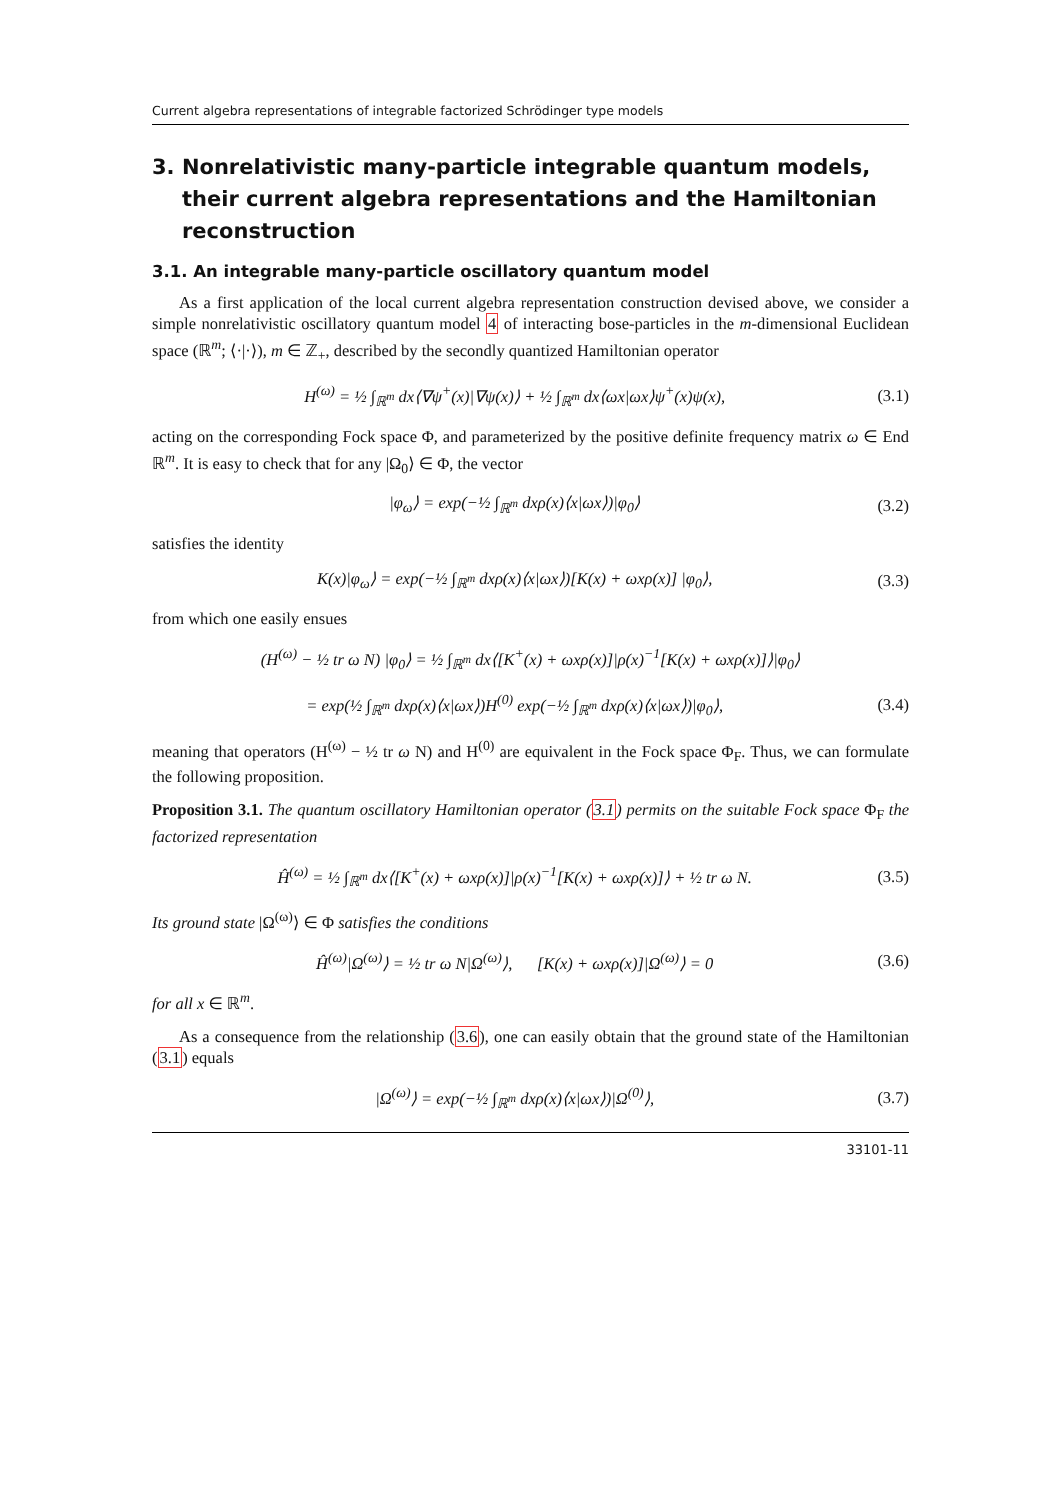Current algebra representations of integrable factorized Schrödinger type models
3. Nonrelativistic many-particle integrable quantum models, their current algebra representations and the Hamiltonian reconstruction
3.1. An integrable many-particle oscillatory quantum model
As a first application of the local current algebra representation construction devised above, we consider a simple nonrelativistic oscillatory quantum model 4 of interacting bose-particles in the m-dimensional Euclidean space (ℝ<sup>m</sup>; ⟨·|·⟩), m ∈ ℤ<sub>+</sub>, described by the secondly quantized Hamiltonian operator
H<sup>(ω)</sup> = ½ ∫<sub>ℝ<sup>m</sup></sub> dx⟨∇ψ<sup>+</sup>(x)|∇ψ(x)⟩ + ½ ∫<sub>ℝ<sup>m</sup></sub> dx⟨ωx|ωx⟩ψ<sup>+</sup>(x)ψ(x), (3.1)
acting on the corresponding Fock space Φ, and parameterized by the positive definite frequency matrix ω ∈ End ℝ<sup>m</sup>. It is easy to check that for any |Ω<sub>0</sub>⟩ ∈ Φ, the vector
|φ<sub>ω</sub>⟩ = exp(−½ ∫<sub>ℝ<sup>m</sup></sub> dxρ(x)⟨x|ωx⟩)|φ<sub>0</sub>⟩ (3.2)
satisfies the identity
K(x)|φ<sub>ω</sub>⟩ = exp(−½ ∫<sub>ℝ<sup>m</sup></sub> dxρ(x)⟨x|ωx⟩)[K(x) + ωxρ(x)] |φ<sub>0</sub>⟩, (3.3)
from which one easily ensues
(H<sup>(ω)</sup> − ½ tr ω N) |φ<sub>0</sub>⟩ = ½ ∫<sub>ℝ<sup>m</sup></sub> dx⟨[K<sup>+</sup>(x) + ωxρ(x)]|ρ(x)<sup>−1</sup>[K(x) + ωxρ(x)]⟩|φ<sub>0</sub>⟩
= exp(½ ∫<sub>ℝ<sup>m</sup></sub> dxρ(x)⟨x|ωx⟩)H<sup>(0)</sup> exp(−½ ∫<sub>ℝ<sup>m</sup></sub> dxρ(x)⟨x|ωx⟩)|φ<sub>0</sub>⟩, (3.4)
meaning that operators (H<sup>(ω)</sup> − ½ tr ω N) and H<sup>(0)</sup> are equivalent in the Fock space Φ<sub>F</sub>. Thus, we can formulate the following proposition.
Proposition 3.1. The quantum oscillatory Hamiltonian operator (3.1) permits on the suitable Fock space Φ<sub>F</sub> the factorized representation
Ĥ<sup>(ω)</sup> = ½ ∫<sub>ℝ<sup>m</sup></sub> dx⟨[K<sup>+</sup>(x) + ωxρ(x)]|ρ(x)<sup>−1</sup>[K(x) + ωxρ(x)]⟩ + ½ tr ω N. (3.5)
Its ground state |Ω<sup>(ω)</sup>⟩ ∈ Φ satisfies the conditions
Ĥ<sup>(ω)</sup>|Ω<sup>(ω)</sup>⟩ = ½ tr ω N|Ω<sup>(ω)</sup>⟩, [K(x) + ωxρ(x)]|Ω<sup>(ω)</sup>⟩ = 0 (3.6)
for all x ∈ ℝ<sup>m</sup>.
As a consequence from the relationship (3.6), one can easily obtain that the ground state of the Hamiltonian (3.1) equals
|Ω<sup>(ω)</sup>⟩ = exp(−½ ∫<sub>ℝ<sup>m</sup></sub> dxρ(x)⟨x|ωx⟩)|Ω<sup>(0)</sup>⟩, (3.7)
33101-11